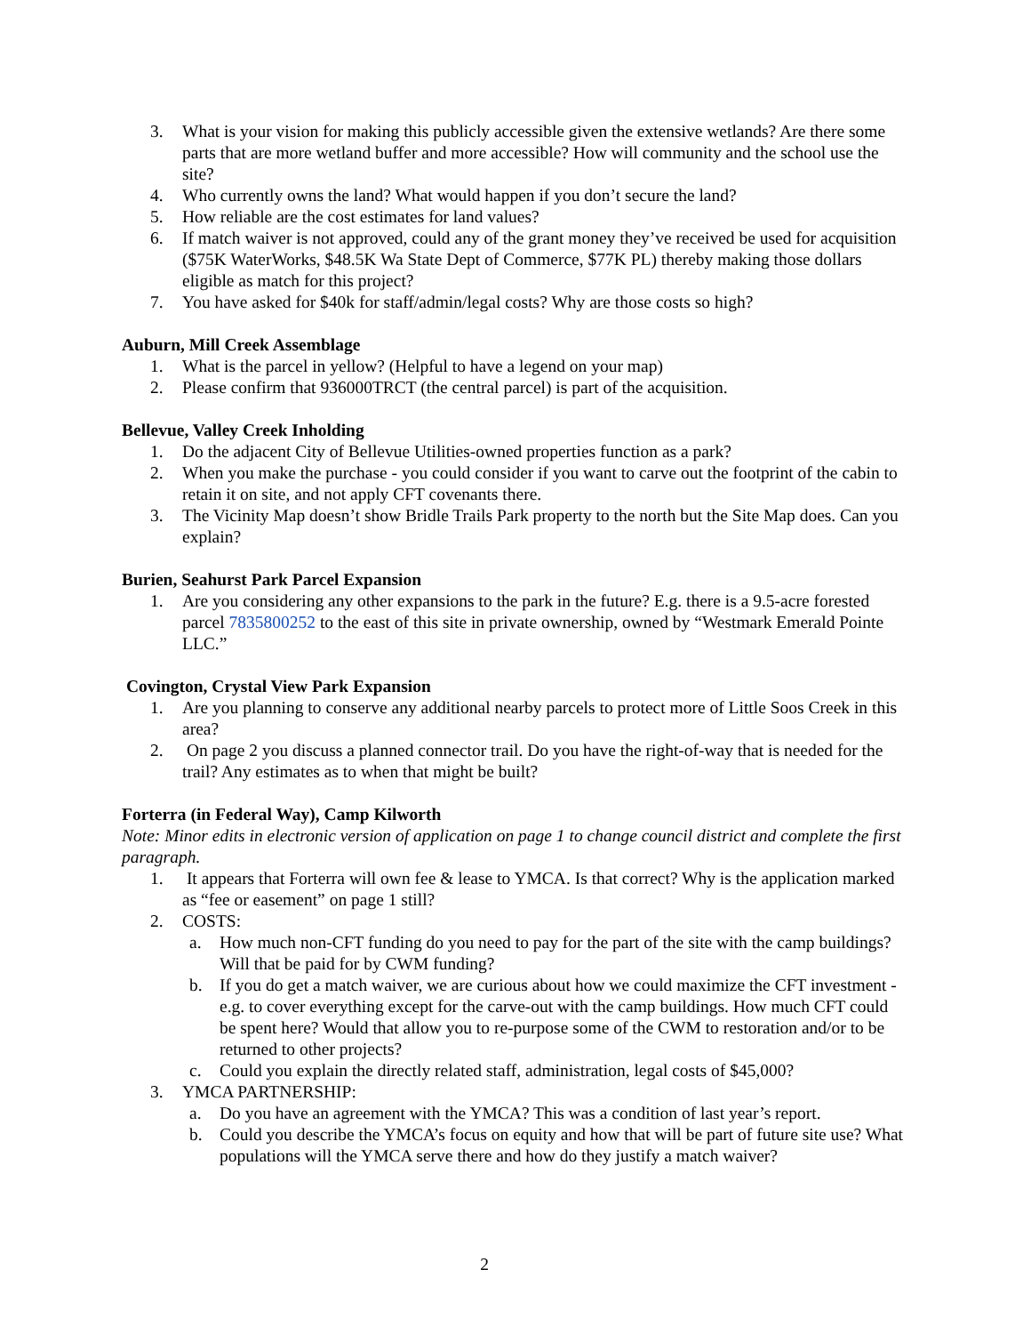3. What is your vision for making this publicly accessible given the extensive wetlands? Are there some parts that are more wetland buffer and more accessible? How will community and the school use the site?
4. Who currently owns the land? What would happen if you don’t secure the land?
5. How reliable are the cost estimates for land values?
6. If match waiver is not approved, could any of the grant money they’ve received be used for acquisition ($75K WaterWorks, $48.5K Wa State Dept of Commerce, $77K PL) thereby making those dollars eligible as match for this project?
7. You have asked for $40k for staff/admin/legal costs? Why are those costs so high?
Auburn, Mill Creek Assemblage
1. What is the parcel in yellow? (Helpful to have a legend on your map)
2. Please confirm that 936000TRCT (the central parcel) is part of the acquisition.
Bellevue, Valley Creek Inholding
1. Do the adjacent City of Bellevue Utilities-owned properties function as a park?
2. When you make the purchase - you could consider if you want to carve out the footprint of the cabin to retain it on site, and not apply CFT covenants there.
3. The Vicinity Map doesn’t show Bridle Trails Park property to the north but the Site Map does. Can you explain?
Burien, Seahurst Park Parcel Expansion
1. Are you considering any other expansions to the park in the future? E.g. there is a 9.5-acre forested parcel 7835800252 to the east of this site in private ownership, owned by “Westmark Emerald Pointe LLC.”
Covington, Crystal View Park Expansion
1. Are you planning to conserve any additional nearby parcels to protect more of Little Soos Creek in this area?
2. On page 2 you discuss a planned connector trail. Do you have the right-of-way that is needed for the trail? Any estimates as to when that might be built?
Forterra (in Federal Way), Camp Kilworth
Note: Minor edits in electronic version of application on page 1 to change council district and complete the first paragraph.
1. It appears that Forterra will own fee & lease to YMCA. Is that correct? Why is the application marked as “fee or easement” on page 1 still?
2. COSTS:
a. How much non-CFT funding do you need to pay for the part of the site with the camp buildings? Will that be paid for by CWM funding?
b. If you do get a match waiver, we are curious about how we could maximize the CFT investment - e.g. to cover everything except for the carve-out with the camp buildings. How much CFT could be spent here? Would that allow you to re-purpose some of the CWM to restoration and/or to be returned to other projects?
c. Could you explain the directly related staff, administration, legal costs of $45,000?
3. YMCA PARTNERSHIP:
a. Do you have an agreement with the YMCA? This was a condition of last year’s report.
b. Could you describe the YMCA’s focus on equity and how that will be part of future site use? What populations will the YMCA serve there and how do they justify a match waiver?
2